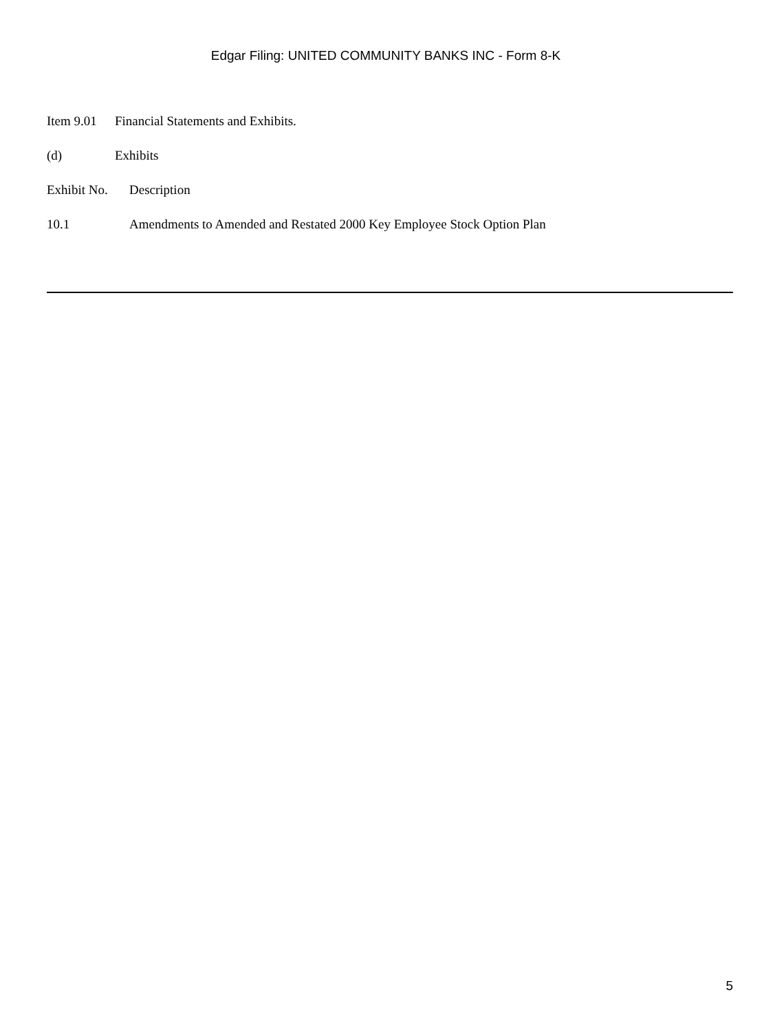Edgar Filing: UNITED COMMUNITY BANKS INC - Form 8-K
Item 9.01 Financial Statements and Exhibits.
(d) Exhibits
Exhibit No. Description
10.1 Amendments to Amended and Restated 2000 Key Employee Stock Option Plan
5